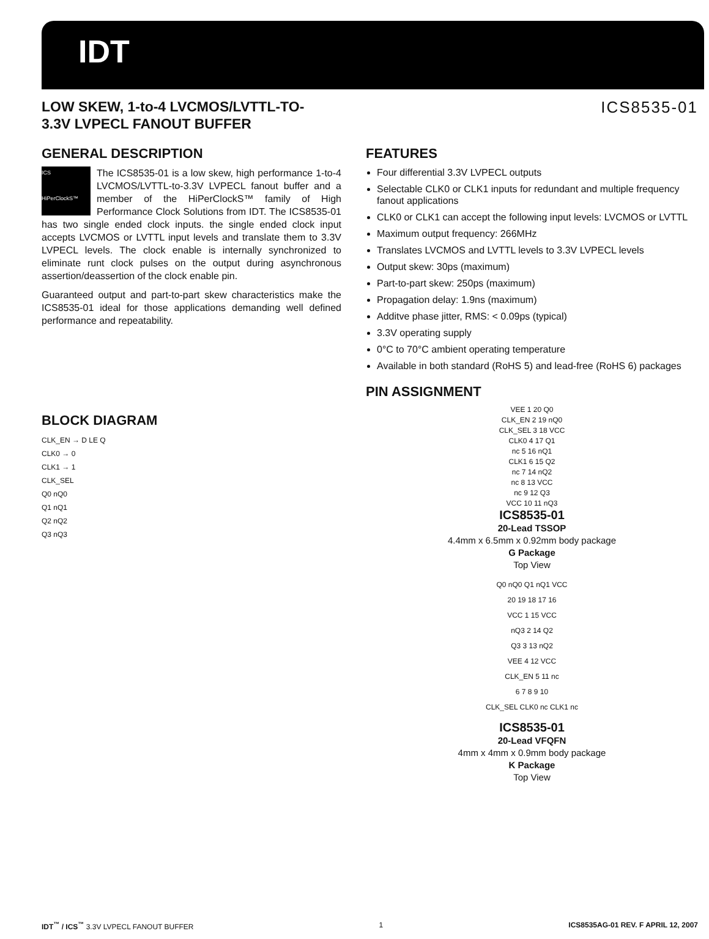IDT
LOW SKEW, 1-to-4 LVCMOS/LVTTL-TO-
3.3V LVPECL FANOUT BUFFER
ICS8535-01
GENERAL DESCRIPTION
ICS
HiPerClockS™ The ICS8535-01 is a low skew, high performance 1-to-4 LVCMOS/LVTTL-to-3.3V LVPECL fanout buffer and a member of the HiPerClockS™ family of High Performance Clock Solutions from IDT. The ICS8535-01 has two single ended clock inputs. the single ended clock input accepts LVCMOS or LVTTL input levels and translate them to 3.3V LVPECL levels. The clock enable is internally synchronized to eliminate runt clock pulses on the output during asynchronous assertion/deassertion of the clock enable pin.
Guaranteed output and part-to-part skew characteristics make the ICS8535-01 ideal for those applications demanding well defined performance and repeatability.
BLOCK DIAGRAM
CLK_EN → D LE Q
CLK0 → 0
CLK1 → 1
CLK_SEL
Q0 nQ0
Q1 nQ1
Q2 nQ2
Q3 nQ3
FEATURES
Four differential 3.3V LVPECL outputs
Selectable CLK0 or CLK1 inputs for redundant and multiple frequency fanout applications
CLK0 or CLK1 can accept the following input levels: LVCMOS or LVTTL
Maximum output frequency: 266MHz
Translates LVCMOS and LVTTL levels to 3.3V LVPECL levels
Output skew: 30ps (maximum)
Part-to-part skew: 250ps (maximum)
Propagation delay: 1.9ns (maximum)
Additve phase jitter, RMS: < 0.09ps (typical)
3.3V operating supply
0°C to 70°C ambient operating temperature
Available in both standard (RoHS 5) and lead-free (RoHS 6) packages
PIN ASSIGNMENT
VEE 1 20 Q0
CLK_EN 2 19 nQ0
CLK_SEL 3 18 VCC
CLK0 4 17 Q1
nc 5 16 nQ1
CLK1 6 15 Q2
nc 7 14 nQ2
nc 8 13 VCC
nc 9 12 Q3
VCC 10 11 nQ3
ICS8535-01
20-Lead TSSOP
4.4mm x 6.5mm x 0.92mm body package
G Package
Top View
Q0 nQ0 Q1 nQ1 VCC
20 19 18 17 16
VCC 1 15 VCC
nQ3 2 14 Q2
Q3 3 13 nQ2
VEE 4 12 VCC
CLK_EN 5 11 nc
6 7 8 9 10
CLK_SEL CLK0 nc CLK1 nc
ICS8535-01
20-Lead VFQFN
4mm x 4mm x 0.9mm body package
K Package
Top View
IDT<sup>™</sup> / ICS<sup>™</sup> 3.3V LVPECL FANOUT BUFFER 1 ICS8535AG-01 REV. F APRIL 12, 2007